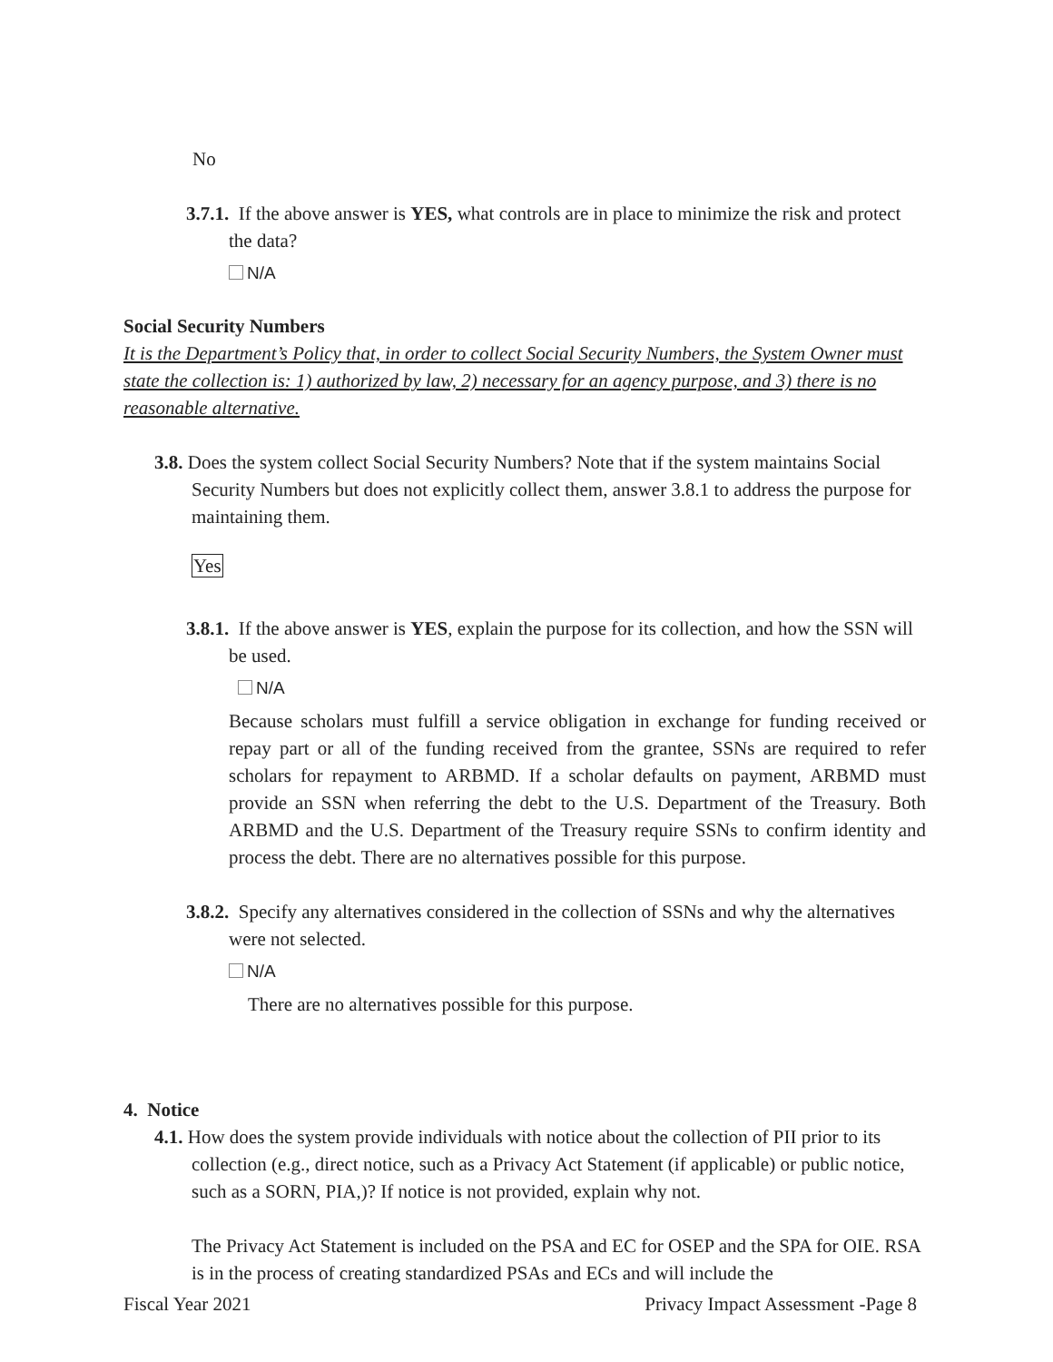No
3.7.1. If the above answer is YES, what controls are in place to minimize the risk and protect the data?
N/A
Social Security Numbers
It is the Department’s Policy that, in order to collect Social Security Numbers, the System Owner must state the collection is: 1) authorized by law, 2) necessary for an agency purpose, and 3) there is no reasonable alternative.
3.8. Does the system collect Social Security Numbers? Note that if the system maintains Social Security Numbers but does not explicitly collect them, answer 3.8.1 to address the purpose for maintaining them.
Yes
3.8.1. If the above answer is YES, explain the purpose for its collection, and how the SSN will be used.
N/A
Because scholars must fulfill a service obligation in exchange for funding received or repay part or all of the funding received from the grantee, SSNs are required to refer scholars for repayment to ARBMD. If a scholar defaults on payment, ARBMD must provide an SSN when referring the debt to the U.S. Department of the Treasury. Both ARBMD and the U.S. Department of the Treasury require SSNs to confirm identity and process the debt. There are no alternatives possible for this purpose.
3.8.2. Specify any alternatives considered in the collection of SSNs and why the alternatives were not selected.
N/A
There are no alternatives possible for this purpose.
4. Notice
4.1. How does the system provide individuals with notice about the collection of PII prior to its collection (e.g., direct notice, such as a Privacy Act Statement (if applicable) or public notice, such as a SORN, PIA,)? If notice is not provided, explain why not.
The Privacy Act Statement is included on the PSA and EC for OSEP and the SPA for OIE. RSA is in the process of creating standardized PSAs and ECs and will include the
Fiscal Year 2021 Privacy Impact Assessment -Page 8